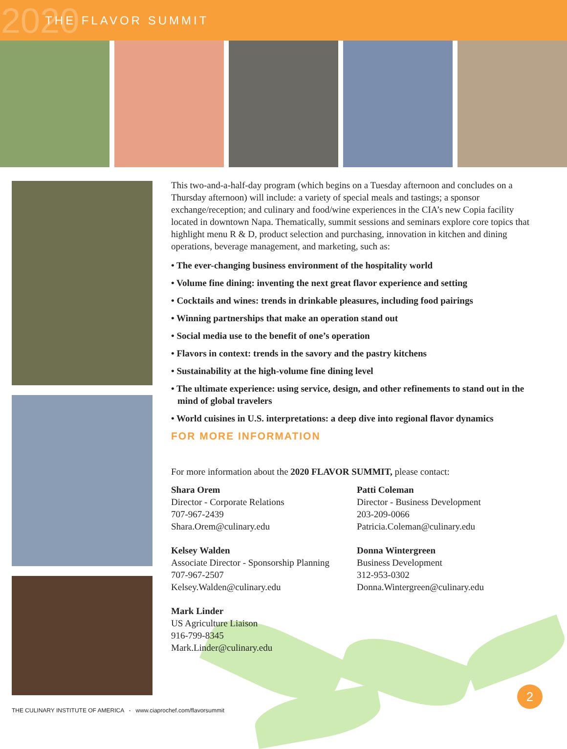2020 THE FLAVOR SUMMIT
This two-and-a-half-day program (which begins on a Tuesday afternoon and concludes on a Thursday afternoon) will include: a variety of special meals and tastings; a sponsor exchange/reception; and culinary and food/wine experiences in the CIA’s new Copia facility located in downtown Napa. Thematically, summit sessions and seminars explore core topics that highlight menu R & D, product selection and purchasing, innovation in kitchen and dining operations, beverage management, and marketing, such as:
• The ever-changing business environment of the hospitality world
• Volume fine dining: inventing the next great flavor experience and setting
• Cocktails and wines: trends in drinkable pleasures, including food pairings
• Winning partnerships that make an operation stand out
• Social media use to the benefit of one’s operation
• Flavors in context: trends in the savory and the pastry kitchens
• Sustainability at the high-volume fine dining level
• The ultimate experience: using service, design, and other refinements to stand out in the mind of global travelers
• World cuisines in U.S. interpretations: a deep dive into regional flavor dynamics
FOR MORE INFORMATION
For more information about the 2020 FLAVOR SUMMIT, please contact:
Shara Orem
Director - Corporate Relations
707-967-2439
Shara.Orem@culinary.edu
Kelsey Walden
Associate Director - Sponsorship Planning
707-967-2507
Kelsey.Walden@culinary.edu
Mark Linder
US Agriculture Liaison
916-799-8345
Mark.Linder@culinary.edu
Patti Coleman
Director - Business Development
203-209-0066
Patricia.Coleman@culinary.edu
Donna Wintergreen
Business Development
312-953-0302
Donna.Wintergreen@culinary.edu
THE CULINARY INSTITUTE OF AMERICA - www.ciaprochef.com/flavorsummit
2